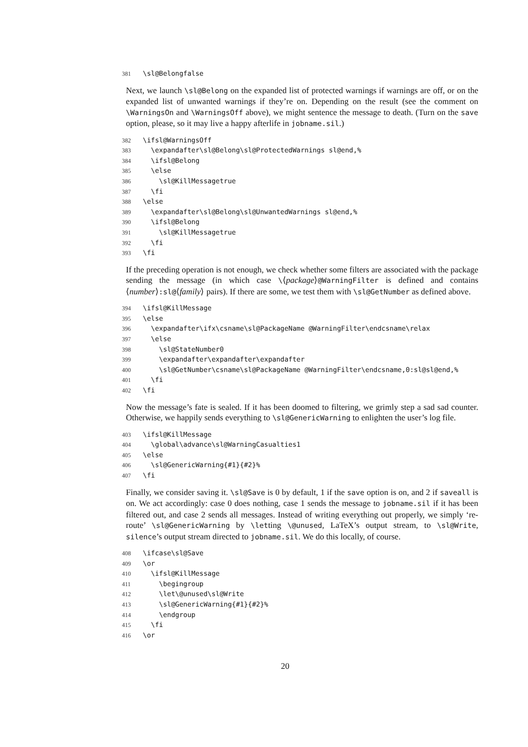381 \sl@Belongfalse
Next, we launch \sl@Belong on the expanded list of protected warnings if warnings are off, or on the expanded list of unwanted warnings if they’re on. Depending on the result (see the comment on \WarningsOn and \WarningsOff above), we might sentence the message to death. (Turn on the save option, please, so it may live a happy afterlife in jobname.sil.)
382 \ifsl@WarningsOff 383 \expandafter\sl@Belong\sl@ProtectedWarnings sl@end,% 384 \ifsl@Belong 385 \else 386 \sl@KillMessagetrue 387 \fi 388 \else 389 \expandafter\sl@Belong\sl@UnwantedWarnings sl@end,% 390 \ifsl@Belong 391 \sl@KillMessagetrue 392 \fi 393 \fi
If the preceding operation is not enough, we check whether some filters are associated with the package sending the message (in which case \⟨package⟩@WarningFilter is defined and contains ⟨number⟩:sl@⟨family⟩ pairs). If there are some, we test them with \sl@GetNumber as defined above.
394 \ifsl@KillMessage 395 \else 396 \expandafter\ifx\csname\sl@PackageName @WarningFilter\endcsname\relax 397 \else 398 \sl@StateNumber0 399 \expandafter\expandafter\expandafter 400 \sl@GetNumber\csname\sl@PackageName @WarningFilter\endcsname,0:sl@sl@end,% 401 \fi 402 \fi
Now the message’s fate is sealed. If it has been doomed to filtering, we grimly step a sad sad counter. Otherwise, we happily sends everything to \sl@GenericWarning to enlighten the user’s log file.
403 \ifsl@KillMessage 404 \global\advance\sl@WarningCasualties1 405 \else 406 \sl@GenericWarning{#1}{#2}% 407 \fi
Finally, we consider saving it. \sl@Save is 0 by default, 1 if the save option is on, and 2 if saveall is on. We act accordingly: case 0 does nothing, case 1 sends the message to jobname.sil if it has been filtered out, and case 2 sends all messages. Instead of writing everything out properly, we simply ‘re-route’ \sl@GenericWarning by \letting \@unused, LaTeX’s output stream, to \sl@Write, silence’s output stream directed to jobname.sil. We do this locally, of course.
408 \ifcase\sl@Save 409 \or 410 \ifsl@KillMessage 411 \begingroup 412 \let\@unused\sl@Write 413 \sl@GenericWarning{#1}{#2}% 414 \endgroup 415 \fi 416 \or
20